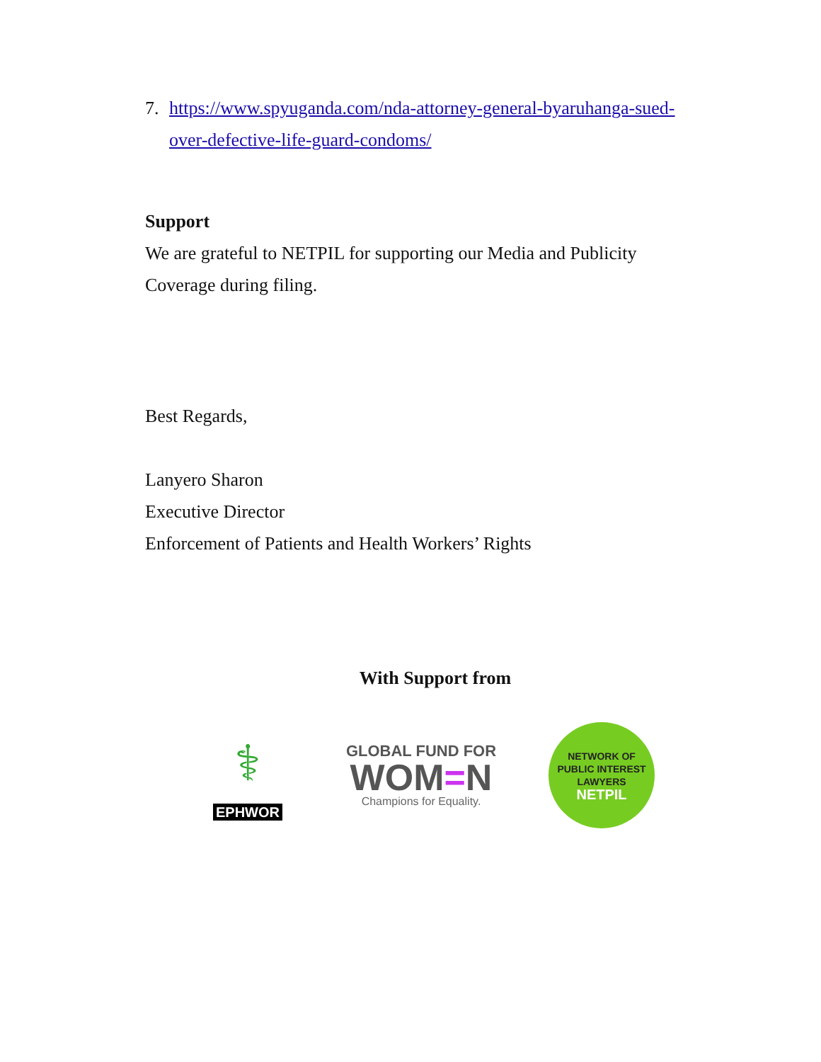7. https://www.spyuganda.com/nda-attorney-general-byaruhanga-sued-over-defective-life-guard-condoms/
Support
We are grateful to NETPIL for supporting our Media and Publicity Coverage during filing.
Best Regards,
Lanyero Sharon
Executive Director
Enforcement of Patients and Health Workers’ Rights
With Support from
⚕
EPHWOR
GLOBAL FUND FOR
WOM=N
Champions for Equality.
NETWORK OF PUBLIC INTEREST LAWYERS
NETPIL